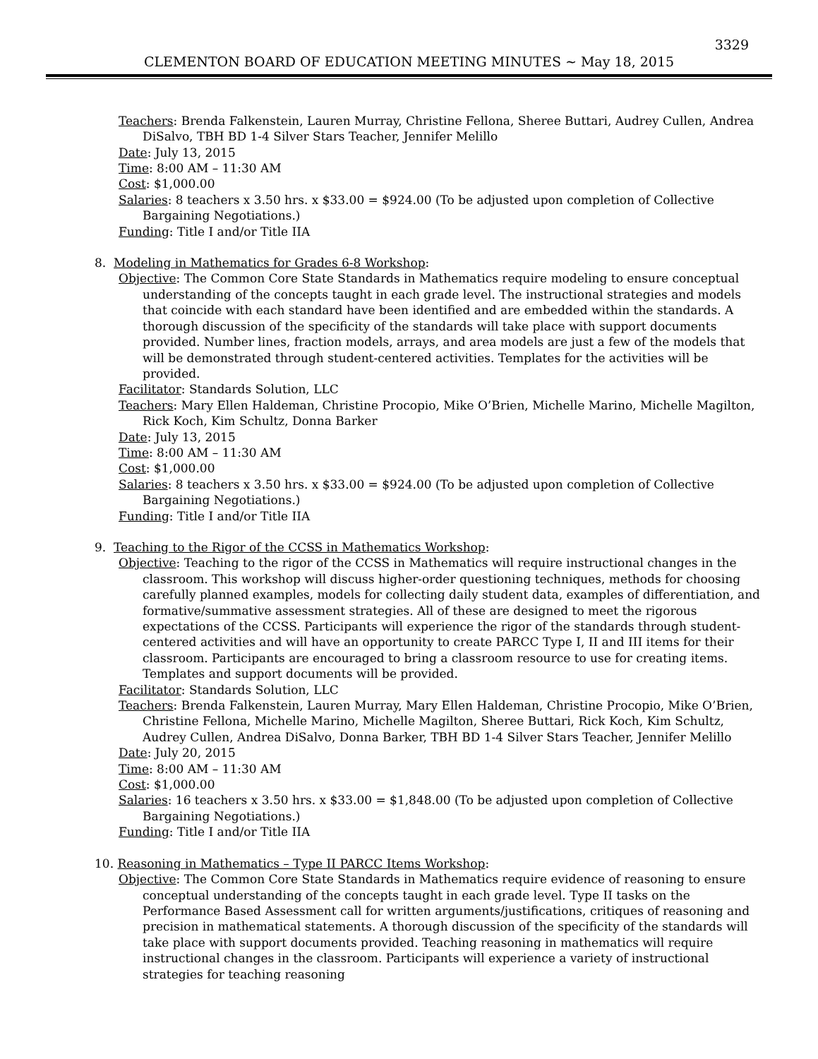3329
CLEMENTON BOARD OF EDUCATION MEETING MINUTES ~ May 18, 2015
Teachers: Brenda Falkenstein, Lauren Murray, Christine Fellona, Sheree Buttari, Audrey Cullen, Andrea DiSalvo, TBH BD 1-4 Silver Stars Teacher, Jennifer Melillo
Date: July 13, 2015
Time: 8:00 AM – 11:30 AM
Cost: $1,000.00
Salaries: 8 teachers x 3.50 hrs. x $33.00 = $924.00 (To be adjusted upon completion of Collective Bargaining Negotiations.)
Funding: Title I and/or Title IIA
8. Modeling in Mathematics for Grades 6-8 Workshop:
Objective: The Common Core State Standards in Mathematics require modeling to ensure conceptual understanding of the concepts taught in each grade level. The instructional strategies and models that coincide with each standard have been identified and are embedded within the standards. A thorough discussion of the specificity of the standards will take place with support documents provided. Number lines, fraction models, arrays, and area models are just a few of the models that will be demonstrated through student-centered activities. Templates for the activities will be provided.
Facilitator: Standards Solution, LLC
Teachers: Mary Ellen Haldeman, Christine Procopio, Mike O’Brien, Michelle Marino, Michelle Magilton, Rick Koch, Kim Schultz, Donna Barker
Date: July 13, 2015
Time: 8:00 AM – 11:30 AM
Cost: $1,000.00
Salaries: 8 teachers x 3.50 hrs. x $33.00 = $924.00 (To be adjusted upon completion of Collective Bargaining Negotiations.)
Funding: Title I and/or Title IIA
9. Teaching to the Rigor of the CCSS in Mathematics Workshop:
Objective: Teaching to the rigor of the CCSS in Mathematics will require instructional changes in the classroom. This workshop will discuss higher-order questioning techniques, methods for choosing carefully planned examples, models for collecting daily student data, examples of differentiation, and formative/summative assessment strategies. All of these are designed to meet the rigorous expectations of the CCSS. Participants will experience the rigor of the standards through student-centered activities and will have an opportunity to create PARCC Type I, II and III items for their classroom. Participants are encouraged to bring a classroom resource to use for creating items. Templates and support documents will be provided.
Facilitator: Standards Solution, LLC
Teachers: Brenda Falkenstein, Lauren Murray, Mary Ellen Haldeman, Christine Procopio, Mike O’Brien, Christine Fellona, Michelle Marino, Michelle Magilton, Sheree Buttari, Rick Koch, Kim Schultz, Audrey Cullen, Andrea DiSalvo, Donna Barker, TBH BD 1-4 Silver Stars Teacher, Jennifer Melillo
Date: July 20, 2015
Time: 8:00 AM – 11:30 AM
Cost: $1,000.00
Salaries: 16 teachers x 3.50 hrs. x $33.00 = $1,848.00 (To be adjusted upon completion of Collective Bargaining Negotiations.)
Funding: Title I and/or Title IIA
10. Reasoning in Mathematics – Type II PARCC Items Workshop:
Objective: The Common Core State Standards in Mathematics require evidence of reasoning to ensure conceptual understanding of the concepts taught in each grade level. Type II tasks on the Performance Based Assessment call for written arguments/justifications, critiques of reasoning and precision in mathematical statements. A thorough discussion of the specificity of the standards will take place with support documents provided. Teaching reasoning in mathematics will require instructional changes in the classroom. Participants will experience a variety of instructional strategies for teaching reasoning